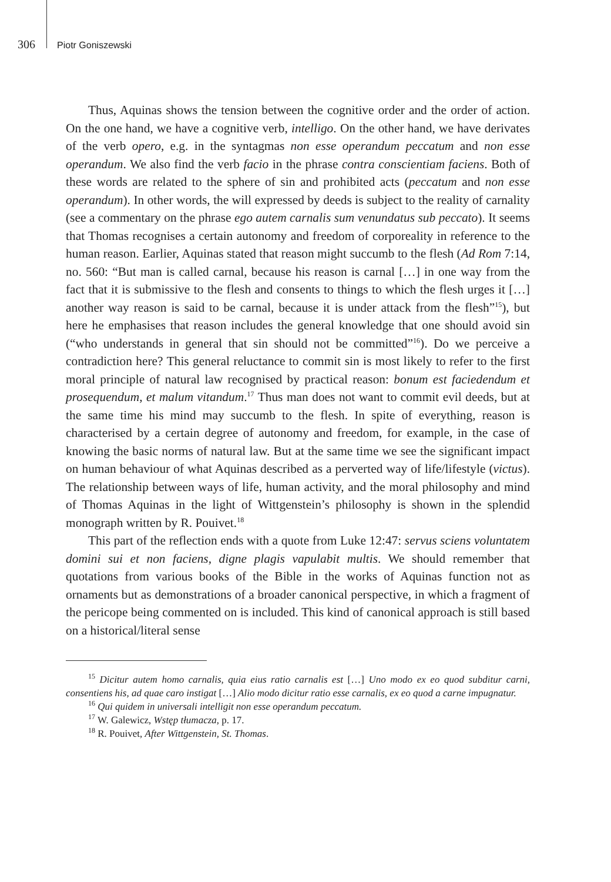306 Piotr Goniszewski
Thus, Aquinas shows the tension between the cognitive order and the order of action. On the one hand, we have a cognitive verb, intelligo. On the other hand, we have derivates of the verb opero, e.g. in the syntagmas non esse operandum peccatum and non esse operandum. We also find the verb facio in the phrase contra conscientiam faciens. Both of these words are related to the sphere of sin and prohibited acts (peccatum and non esse operandum). In other words, the will expressed by deeds is subject to the reality of carnality (see a commentary on the phrase ego autem carnalis sum venundatus sub peccato). It seems that Thomas recognises a certain autonomy and freedom of corporeality in reference to the human reason. Earlier, Aquinas stated that reason might succumb to the flesh (Ad Rom 7:14, no. 560: “But man is called carnal, because his reason is carnal […] in one way from the fact that it is submissive to the flesh and consents to things to which the flesh urges it […] another way reason is said to be carnal, because it is under attack from the flesh”<sup>15</sup>), but here he emphasises that reason includes the general knowledge that one should avoid sin (“who understands in general that sin should not be committed”<sup>16</sup>). Do we perceive a contradiction here? This general reluctance to commit sin is most likely to refer to the first moral principle of natural law recognised by practical reason: bonum est faciedendum et prosequendum, et malum vitandum.<sup>17</sup> Thus man does not want to commit evil deeds, but at the same time his mind may succumb to the flesh. In spite of everything, reason is characterised by a certain degree of autonomy and freedom, for example, in the case of knowing the basic norms of natural law. But at the same time we see the significant impact on human behaviour of what Aquinas described as a perverted way of life/lifestyle (victus). The relationship between ways of life, human activity, and the moral philosophy and mind of Thomas Aquinas in the light of Wittgenstein’s philosophy is shown in the splendid monograph written by R. Pouivet.<sup>18</sup>
This part of the reflection ends with a quote from Luke 12:47: servus sciens voluntatem domini sui et non faciens, digne plagis vapulabit multis. We should remember that quotations from various books of the Bible in the works of Aquinas function not as ornaments but as demonstrations of a broader canonical perspective, in which a fragment of the pericope being commented on is included. This kind of canonical approach is still based on a historical/literal sense
<sup>15</sup> Dicitur autem homo carnalis, quia eius ratio carnalis est […] Uno modo ex eo quod subditur carni, consentiens his, ad quae caro instigat […] Alio modo dicitur ratio esse carnalis, ex eo quod a carne impugnatur.
<sup>16</sup> Qui quidem in universali intelligit non esse operandum peccatum.
<sup>17</sup> W. Galewicz, Wstęp tłumacza, p. 17.
<sup>18</sup> R. Pouivet, After Wittgenstein, St. Thomas.